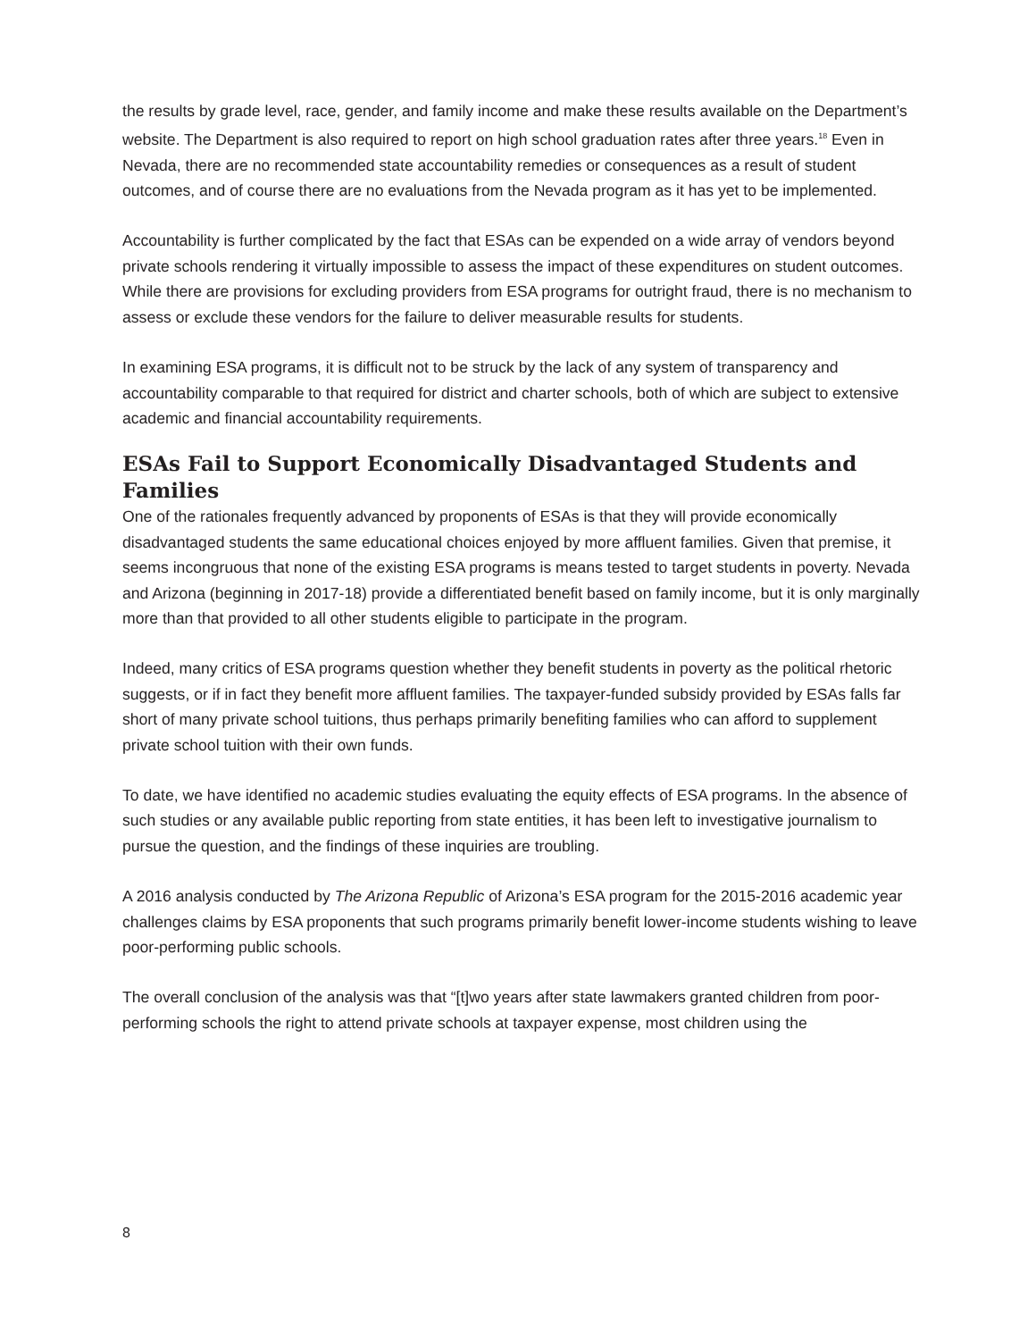the results by grade level, race, gender, and family income and make these results available on the Department’s website. The Department is also required to report on high school graduation rates after three years.<sup>18</sup> Even in Nevada, there are no recommended state accountability remedies or consequences as a result of student outcomes, and of course there are no evaluations from the Nevada program as it has yet to be implemented.
Accountability is further complicated by the fact that ESAs can be expended on a wide array of vendors beyond private schools rendering it virtually impossible to assess the impact of these expenditures on student outcomes. While there are provisions for excluding providers from ESA programs for outright fraud, there is no mechanism to assess or exclude these vendors for the failure to deliver measurable results for students.
In examining ESA programs, it is difficult not to be struck by the lack of any system of transparency and accountability comparable to that required for district and charter schools, both of which are subject to extensive academic and financial accountability requirements.
ESAs Fail to Support Economically Disadvantaged Students and Families
One of the rationales frequently advanced by proponents of ESAs is that they will provide economically disadvantaged students the same educational choices enjoyed by more affluent families. Given that premise, it seems incongruous that none of the existing ESA programs is means tested to target students in poverty. Nevada and Arizona (beginning in 2017-18) provide a differentiated benefit based on family income, but it is only marginally more than that provided to all other students eligible to participate in the program.
Indeed, many critics of ESA programs question whether they benefit students in poverty as the political rhetoric suggests, or if in fact they benefit more affluent families. The taxpayer-funded subsidy provided by ESAs falls far short of many private school tuitions, thus perhaps primarily benefiting families who can afford to supplement private school tuition with their own funds.
To date, we have identified no academic studies evaluating the equity effects of ESA programs. In the absence of such studies or any available public reporting from state entities, it has been left to investigative journalism to pursue the question, and the findings of these inquiries are troubling.
A 2016 analysis conducted by The Arizona Republic of Arizona’s ESA program for the 2015-2016 academic year challenges claims by ESA proponents that such programs primarily benefit lower-income students wishing to leave poor-performing public schools.
The overall conclusion of the analysis was that “[t]wo years after state lawmakers granted children from poor-performing schools the right to attend private schools at taxpayer expense, most children using the
8